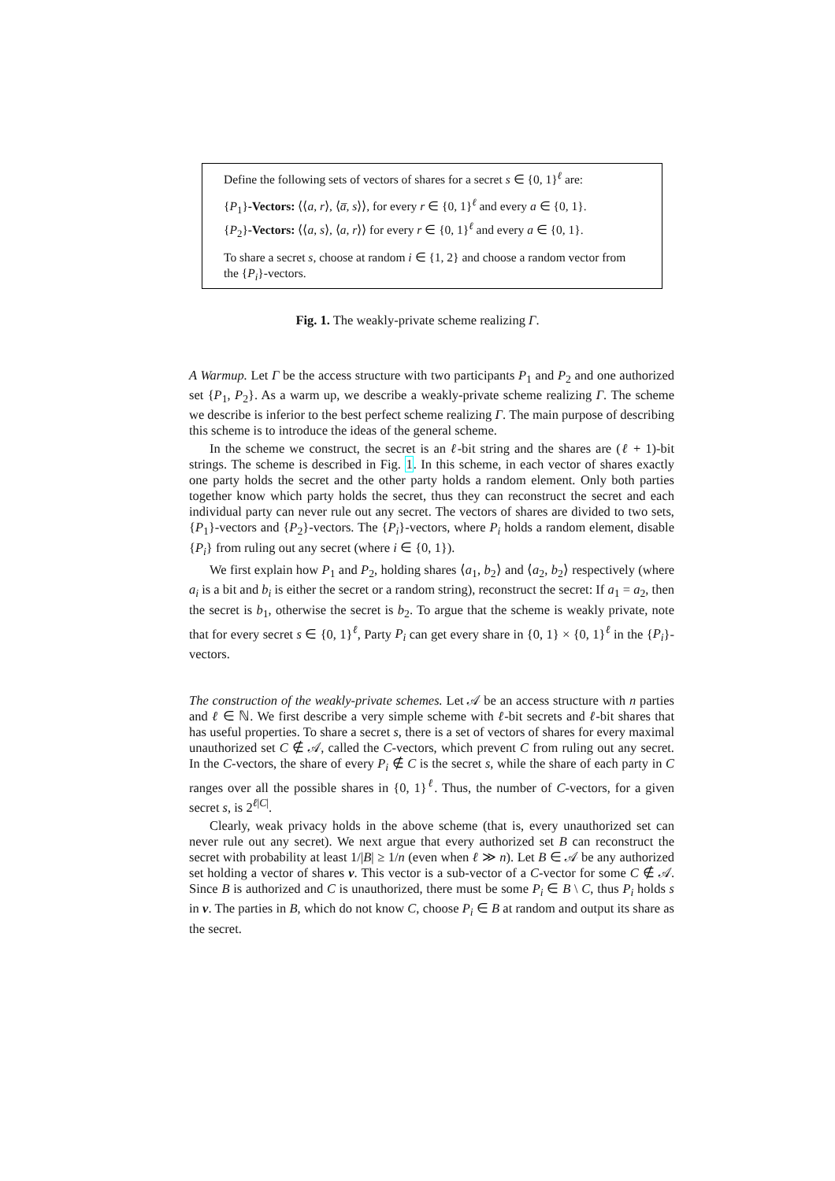Define the following sets of vectors of shares for a secret s ∈ {0, 1}<sup>ℓ</sup> are:
{P<sub>1</sub>}-Vectors: ⟨⟨a, r⟩, ⟨a̅, s⟩⟩, for every r ∈ {0, 1}<sup>ℓ</sup> and every a ∈ {0, 1}.
{P<sub>2</sub>}-Vectors: ⟨⟨a, s⟩, ⟨a, r⟩⟩ for every r ∈ {0, 1}<sup>ℓ</sup> and every a ∈ {0, 1}.
To share a secret s, choose at random i ∈ {1, 2} and choose a random vector from the {P<sub>i</sub>}-vectors.
Fig. 1. The weakly-private scheme realizing Γ.
A Warmup. Let Γ be the access structure with two participants P<sub>1</sub> and P<sub>2</sub> and one authorized set {P<sub>1</sub>, P<sub>2</sub>}. As a warm up, we describe a weakly-private scheme realizing Γ. The scheme we describe is inferior to the best perfect scheme realizing Γ. The main purpose of describing this scheme is to introduce the ideas of the general scheme.
In the scheme we construct, the secret is an ℓ-bit string and the shares are (ℓ + 1)-bit strings. The scheme is described in Fig. 1. In this scheme, in each vector of shares exactly one party holds the secret and the other party holds a random element. Only both parties together know which party holds the secret, thus they can reconstruct the secret and each individual party can never rule out any secret. The vectors of shares are divided to two sets, {P<sub>1</sub>}-vectors and {P<sub>2</sub>}-vectors. The {P<sub>i</sub>}-vectors, where P<sub>i</sub> holds a random element, disable {P<sub>i</sub>} from ruling out any secret (where i ∈ {0, 1}).
We first explain how P<sub>1</sub> and P<sub>2</sub>, holding shares ⟨a<sub>1</sub>, b<sub>2</sub>⟩ and ⟨a<sub>2</sub>, b<sub>2</sub>⟩ respectively (where a<sub>i</sub> is a bit and b<sub>i</sub> is either the secret or a random string), reconstruct the secret: If a<sub>1</sub> = a<sub>2</sub>, then the secret is b<sub>1</sub>, otherwise the secret is b<sub>2</sub>. To argue that the scheme is weakly private, note that for every secret s ∈ {0, 1}<sup>ℓ</sup>, Party P<sub>i</sub> can get every share in {0, 1} × {0, 1}<sup>ℓ</sup> in the {P<sub>i</sub>}-vectors.
The construction of the weakly-private schemes. Let 𝒜 be an access structure with n parties and ℓ ∈ ℕ. We first describe a very simple scheme with ℓ-bit secrets and ℓ-bit shares that has useful properties. To share a secret s, there is a set of vectors of shares for every maximal unauthorized set C ∉ 𝒜, called the C-vectors, which prevent C from ruling out any secret. In the C-vectors, the share of every P<sub>i</sub> ∉ C is the secret s, while the share of each party in C ranges over all the possible shares in {0, 1}<sup>ℓ</sup>. Thus, the number of C-vectors, for a given secret s, is 2<sup>ℓ|C|</sup>.
Clearly, weak privacy holds in the above scheme (that is, every unauthorized set can never rule out any secret). We next argue that every authorized set B can reconstruct the secret with probability at least 1/|B| ≥ 1/n (even when ℓ ≫ n). Let B ∈ 𝒜 be any authorized set holding a vector of shares v. This vector is a sub-vector of a C-vector for some C ∉ 𝒜. Since B is authorized and C is unauthorized, there must be some P<sub>i</sub> ∈ B \ C, thus P<sub>i</sub> holds s in v. The parties in B, which do not know C, choose P<sub>i</sub> ∈ B at random and output its share as the secret.